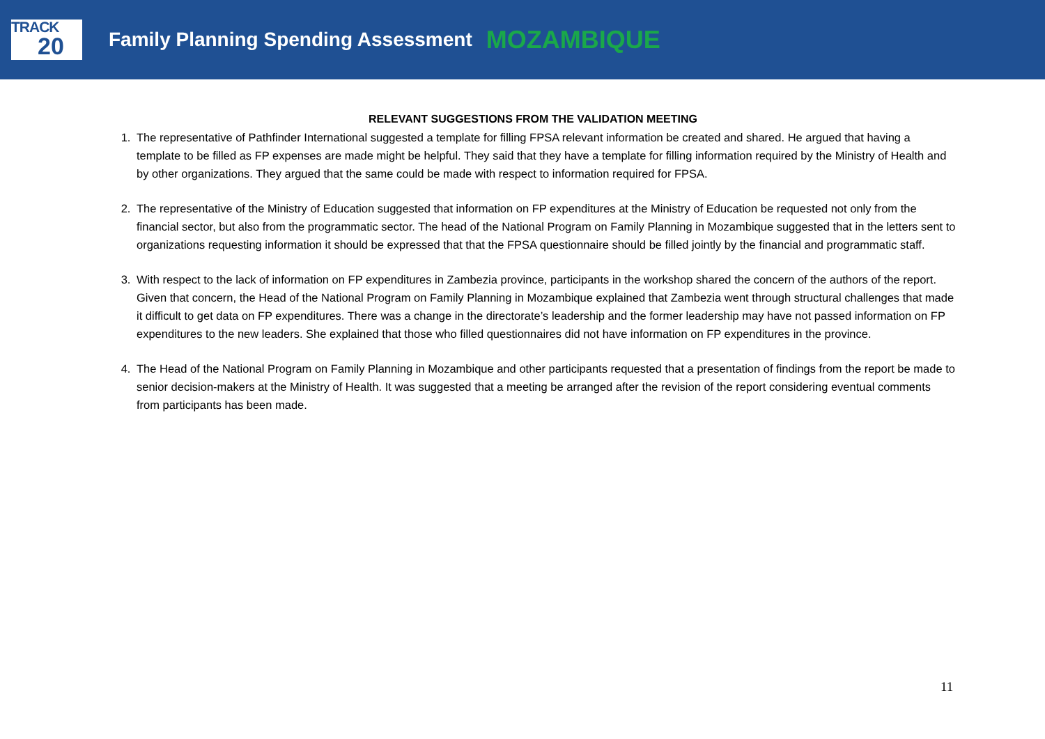TRACK
20
Family Planning Spending Assessment MOZAMBIQUE
RELEVANT SUGGESTIONS FROM THE VALIDATION MEETING
1. The representative of Pathfinder International suggested a template for filling FPSA relevant information be created and shared. He argued that having a template to be filled as FP expenses are made might be helpful. They said that they have a template for filling information required by the Ministry of Health and by other organizations. They argued that the same could be made with respect to information required for FPSA.
2. The representative of the Ministry of Education suggested that information on FP expenditures at the Ministry of Education be requested not only from the financial sector, but also from the programmatic sector. The head of the National Program on Family Planning in Mozambique suggested that in the letters sent to organizations requesting information it should be expressed that that the FPSA questionnaire should be filled jointly by the financial and programmatic staff.
3. With respect to the lack of information on FP expenditures in Zambezia province, participants in the workshop shared the concern of the authors of the report. Given that concern, the Head of the National Program on Family Planning in Mozambique explained that Zambezia went through structural challenges that made it difficult to get data on FP expenditures. There was a change in the directorate’s leadership and the former leadership may have not passed information on FP expenditures to the new leaders. She explained that those who filled questionnaires did not have information on FP expenditures in the province.
4. The Head of the National Program on Family Planning in Mozambique and other participants requested that a presentation of findings from the report be made to senior decision-makers at the Ministry of Health. It was suggested that a meeting be arranged after the revision of the report considering eventual comments from participants has been made.
11